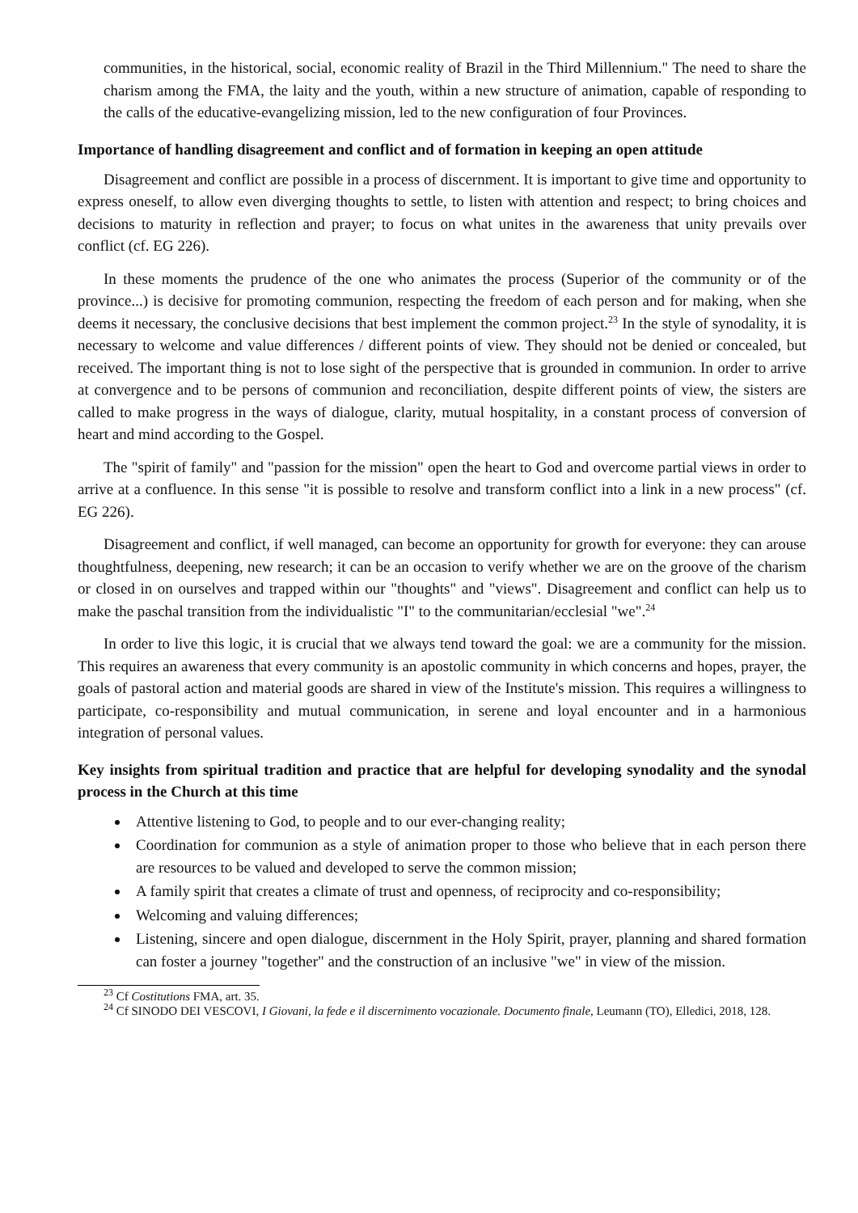communities, in the historical, social, economic reality of Brazil in the Third Millennium." The need to share the charism among the FMA, the laity and the youth, within a new structure of animation, capable of responding to the calls of the educative-evangelizing mission, led to the new configuration of four Provinces.
Importance of handling disagreement and conflict and of formation in keeping an open attitude
Disagreement and conflict are possible in a process of discernment. It is important to give time and opportunity to express oneself, to allow even diverging thoughts to settle, to listen with attention and respect; to bring choices and decisions to maturity in reflection and prayer; to focus on what unites in the awareness that unity prevails over conflict (cf. EG 226).
In these moments the prudence of the one who animates the process (Superior of the community or of the province...) is decisive for promoting communion, respecting the freedom of each person and for making, when she deems it necessary, the conclusive decisions that best implement the common project.<sup>23</sup> In the style of synodality, it is necessary to welcome and value differences / different points of view. They should not be denied or concealed, but received. The important thing is not to lose sight of the perspective that is grounded in communion. In order to arrive at convergence and to be persons of communion and reconciliation, despite different points of view, the sisters are called to make progress in the ways of dialogue, clarity, mutual hospitality, in a constant process of conversion of heart and mind according to the Gospel.
The "spirit of family" and "passion for the mission" open the heart to God and overcome partial views in order to arrive at a confluence. In this sense "it is possible to resolve and transform conflict into a link in a new process" (cf. EG 226).
Disagreement and conflict, if well managed, can become an opportunity for growth for everyone: they can arouse thoughtfulness, deepening, new research; it can be an occasion to verify whether we are on the groove of the charism or closed in on ourselves and trapped within our "thoughts" and "views". Disagreement and conflict can help us to make the paschal transition from the individualistic "I" to the communitarian/ecclesial "we".<sup>24</sup>
In order to live this logic, it is crucial that we always tend toward the goal: we are a community for the mission. This requires an awareness that every community is an apostolic community in which concerns and hopes, prayer, the goals of pastoral action and material goods are shared in view of the Institute's mission. This requires a willingness to participate, co-responsibility and mutual communication, in serene and loyal encounter and in a harmonious integration of personal values.
Key insights from spiritual tradition and practice that are helpful for developing synodality and the synodal process in the Church at this time
Attentive listening to God, to people and to our ever-changing reality;
Coordination for communion as a style of animation proper to those who believe that in each person there are resources to be valued and developed to serve the common mission;
A family spirit that creates a climate of trust and openness, of reciprocity and co-responsibility;
Welcoming and valuing differences;
Listening, sincere and open dialogue, discernment in the Holy Spirit, prayer, planning and shared formation can foster a journey "together" and the construction of an inclusive "we" in view of the mission.
<sup>23</sup> Cf Costitutions FMA, art. 35.
<sup>24</sup> Cf SINODO DEI VESCOVI, I Giovani, la fede e il discernimento vocazionale. Documento finale, Leumann (TO), Elledici, 2018, 128.